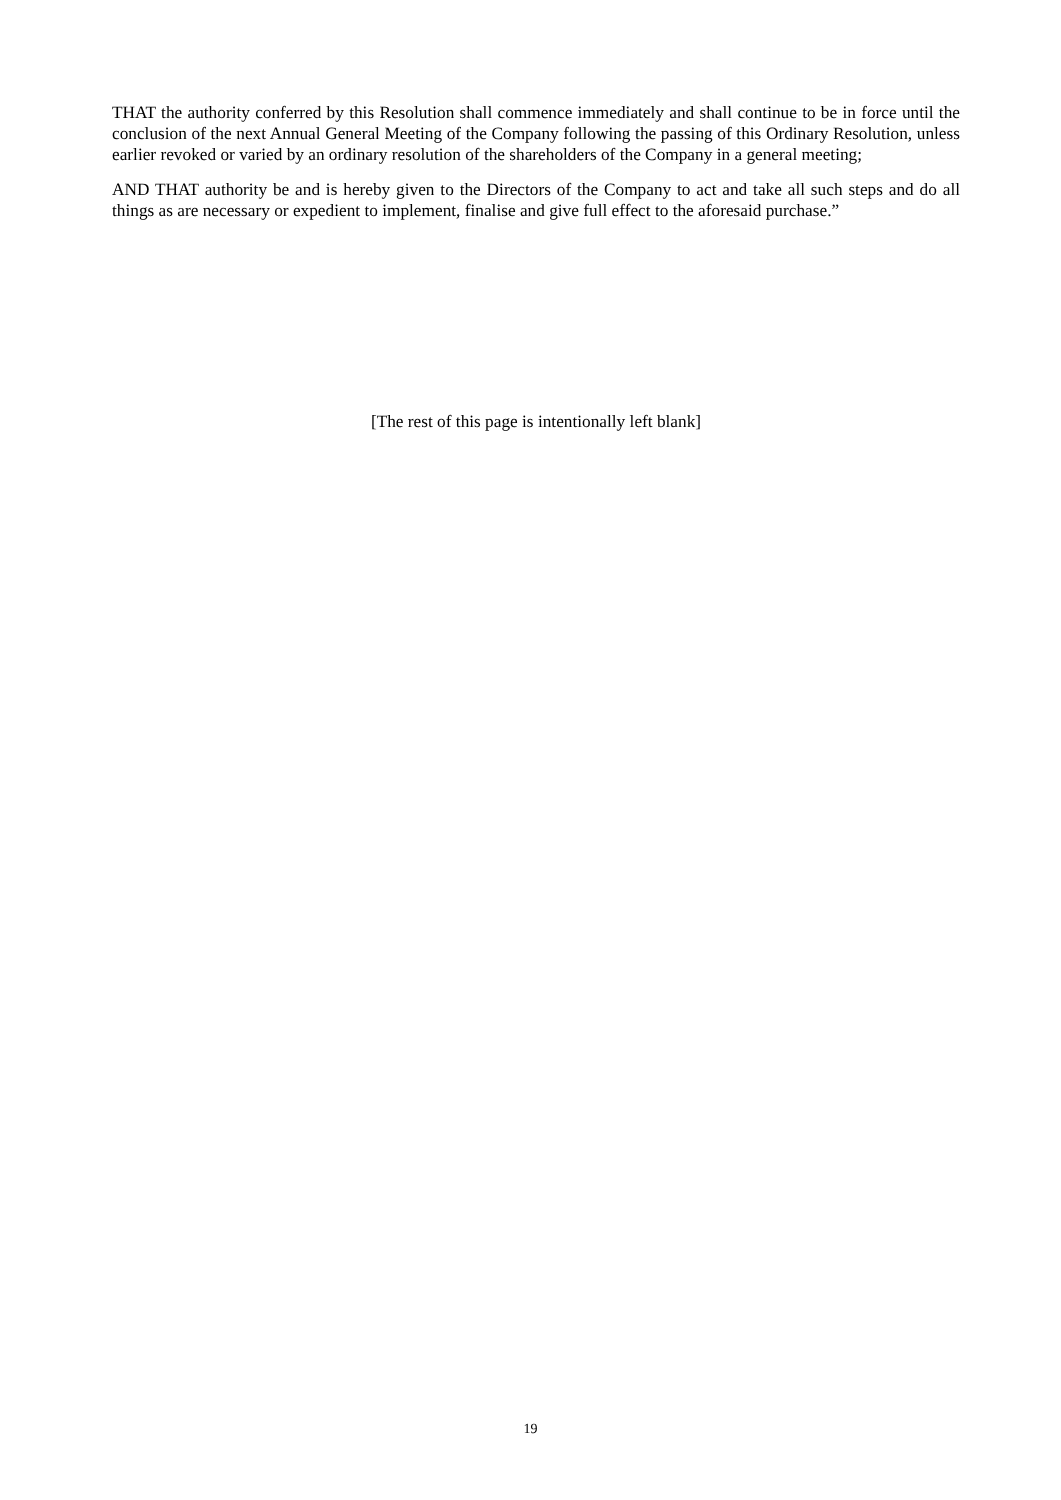THAT the authority conferred by this Resolution shall commence immediately and shall continue to be in force until the conclusion of the next Annual General Meeting of the Company following the passing of this Ordinary Resolution, unless earlier revoked or varied by an ordinary resolution of the shareholders of the Company in a general meeting;
AND THAT authority be and is hereby given to the Directors of the Company to act and take all such steps and do all things as are necessary or expedient to implement, finalise and give full effect to the aforesaid purchase.”
[The rest of this page is intentionally left blank]
19